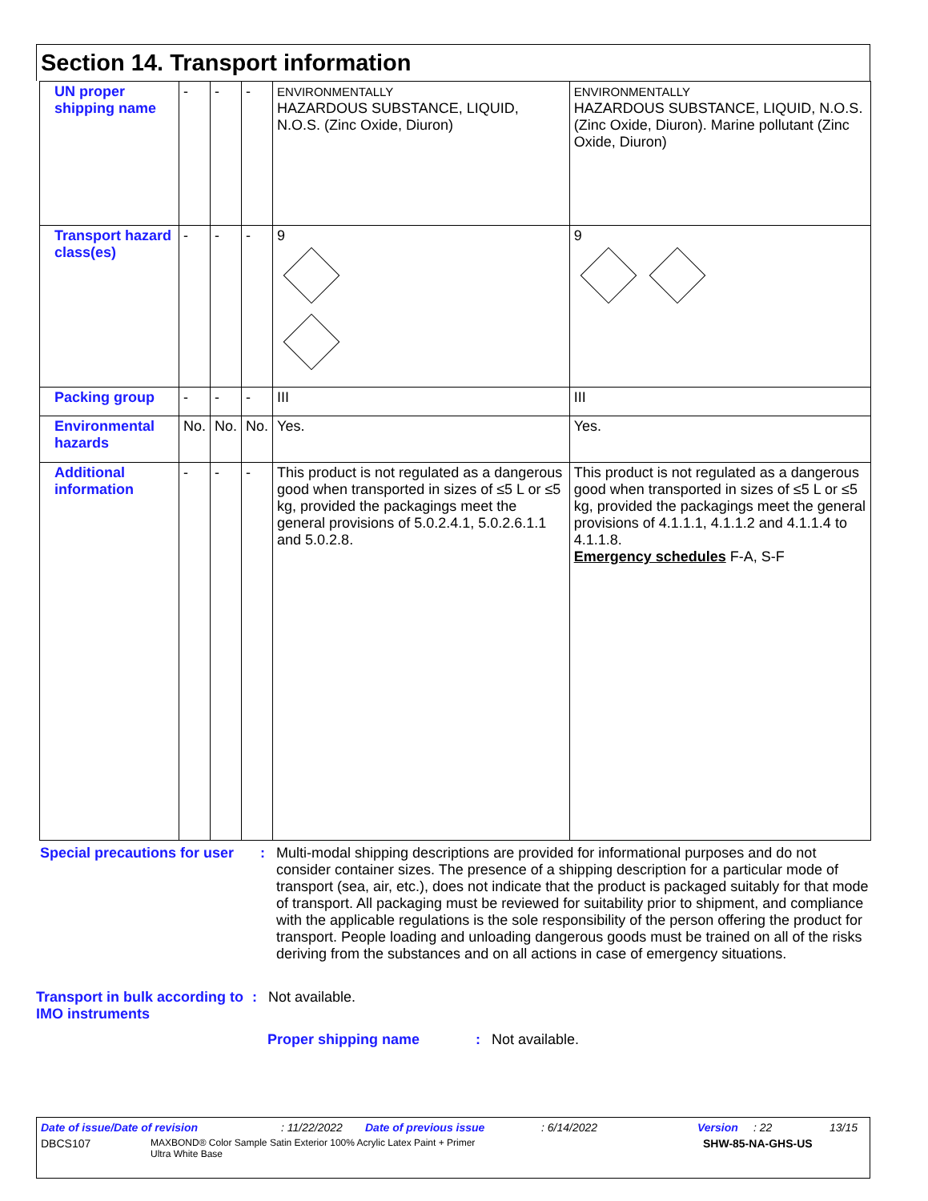Section 14. Transport information
| UN proper shipping name | - | - | - | ENVIRONMENTALLY HAZARDOUS SUBSTANCE, LIQUID, N.O.S. (Zinc Oxide, Diuron) | ENVIRONMENTALLY HAZARDOUS SUBSTANCE, LIQUID, N.O.S. (Zinc Oxide, Diuron). Marine pollutant (Zinc Oxide, Diuron) |
| Transport hazard class(es) | - | - | - | 9 | 9 |
| Packing group | - | - | - | III | III |
| Environmental hazards | No. | No. | No. | Yes. | Yes. |
| Additional information | - | - | - | This product is not regulated as a dangerous good when transported in sizes of ≤5 L or ≤5 kg, provided the packagings meet the general provisions of 5.0.2.4.1, 5.0.2.6.1.1 and 5.0.2.8. | This product is not regulated as a dangerous good when transported in sizes of ≤5 L or ≤5 kg, provided the packagings meet the general provisions of 4.1.1.1, 4.1.1.2 and 4.1.1.4 to 4.1.1.8. Emergency schedules F-A, S-F |
Special precautions for user
: Multi-modal shipping descriptions are provided for informational purposes and do not consider container sizes. The presence of a shipping description for a particular mode of transport (sea, air, etc.), does not indicate that the product is packaged suitably for that mode of transport. All packaging must be reviewed for suitability prior to shipment, and compliance with the applicable regulations is the sole responsibility of the person offering the product for transport. People loading and unloading dangerous goods must be trained on all of the risks deriving from the substances and on all actions in case of emergency situations.
Transport in bulk according to IMO instruments
: Not available.
Proper shipping name : Not available.
Date of issue/Date of revision: 11/22/2022 Date of previous issue: 6/14/2022 Version: 22 13/15
DBCS107 MAXBOND® Color Sample Satin Exterior 100% Acrylic Latex Paint + Primer
Ultra White Base SHW-85-NA-GHS-US